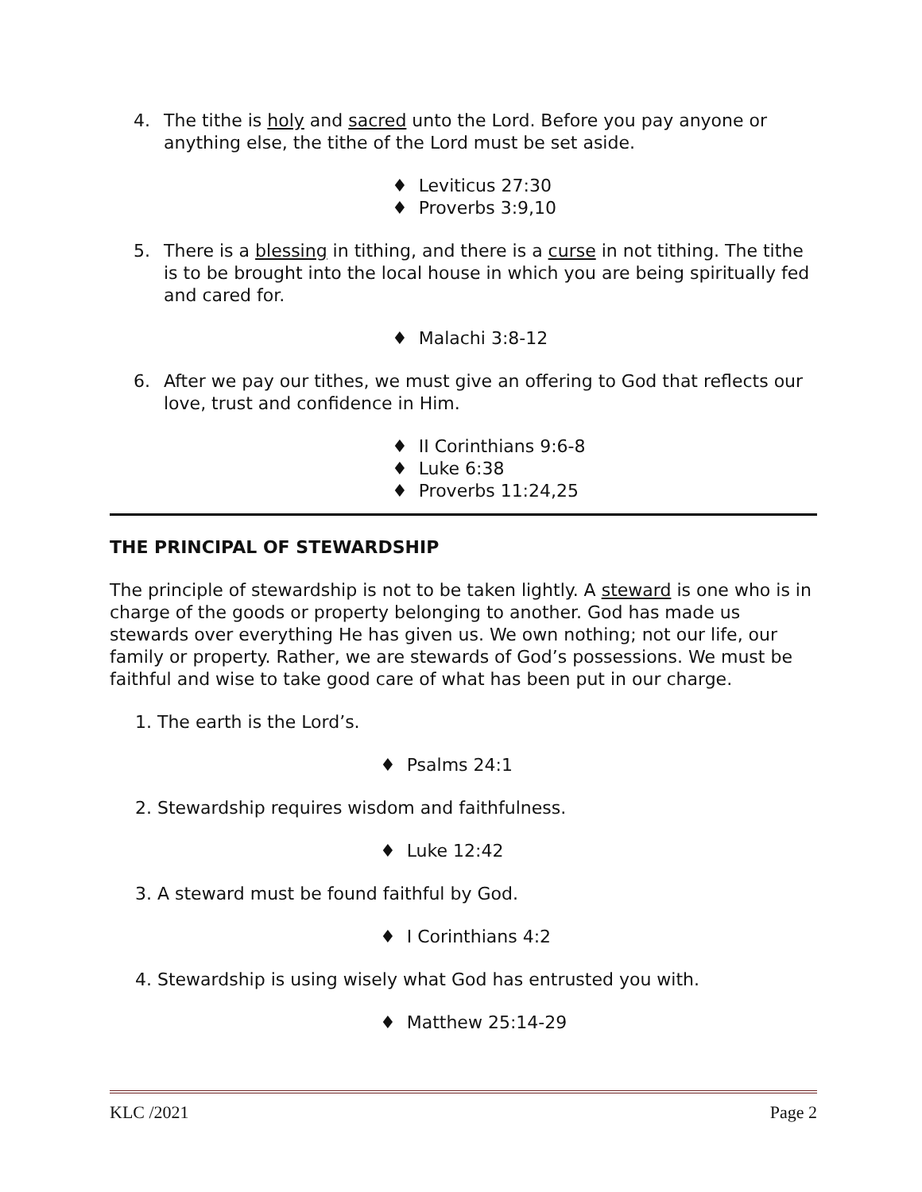4. The tithe is holy and sacred unto the Lord. Before you pay anyone or anything else, the tithe of the Lord must be set aside.
♦ Leviticus 27:30
♦ Proverbs 3:9,10
5. There is a blessing in tithing, and there is a curse in not tithing. The tithe is to be brought into the local house in which you are being spiritually fed and cared for.
♦ Malachi 3:8-12
6. After we pay our tithes, we must give an offering to God that reflects our love, trust and confidence in Him.
♦ II Corinthians 9:6-8
♦ Luke 6:38
♦ Proverbs 11:24,25
THE PRINCIPAL OF STEWARDSHIP
The principle of stewardship is not to be taken lightly. A steward is one who is in charge of the goods or property belonging to another. God has made us stewards over everything He has given us. We own nothing; not our life, our family or property. Rather, we are stewards of God’s possessions. We must be faithful and wise to take good care of what has been put in our charge.
1. The earth is the Lord’s.
♦ Psalms 24:1
2. Stewardship requires wisdom and faithfulness.
♦ Luke 12:42
3. A steward must be found faithful by God.
♦ I Corinthians 4:2
4. Stewardship is using wisely what God has entrusted you with.
♦ Matthew 25:14-29
KLC /2021 Page 2